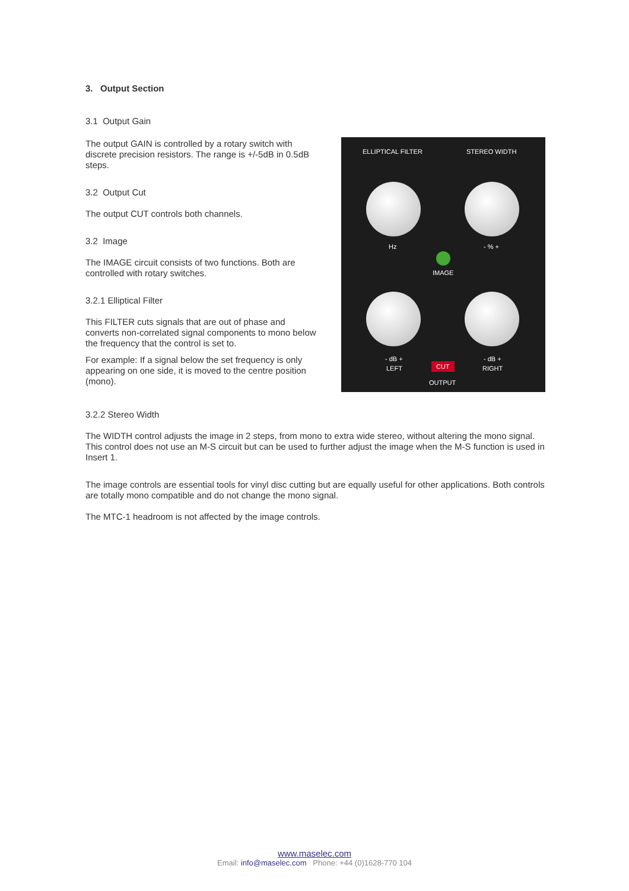3. Output Section
3.1 Output Gain
ELLIPTICAL FILTER STEREO WIDTH
Hz - % +
IMAGE
- dB + - dB +
LEFT RIGHT
CUT
OUTPUT
The output GAIN is controlled by a rotary switch with discrete precision resistors. The range is +/-5dB in 0.5dB steps.
3.2 Output Cut
The output CUT controls both channels.
3.2 Image
The IMAGE circuit consists of two functions. Both are controlled with rotary switches.
3.2.1 Elliptical Filter
This FILTER cuts signals that are out of phase and converts non-correlated signal components to mono below the frequency that the control is set to.
For example: If a signal below the set frequency is only appearing on one side, it is moved to the centre position (mono).
3.2.2 Stereo Width
The WIDTH control adjusts the image in 2 steps, from mono to extra wide stereo, without altering the mono signal. This control does not use an M-S circuit but can be used to further adjust the image when the M-S function is used in Insert 1.
The image controls are essential tools for vinyl disc cutting but are equally useful for other applications. Both controls are totally mono compatible and do not change the mono signal.
The MTC-1 headroom is not affected by the image controls.
www.maselec.com
Email: info@maselec.com Phone: +44 (0)1628-770 104